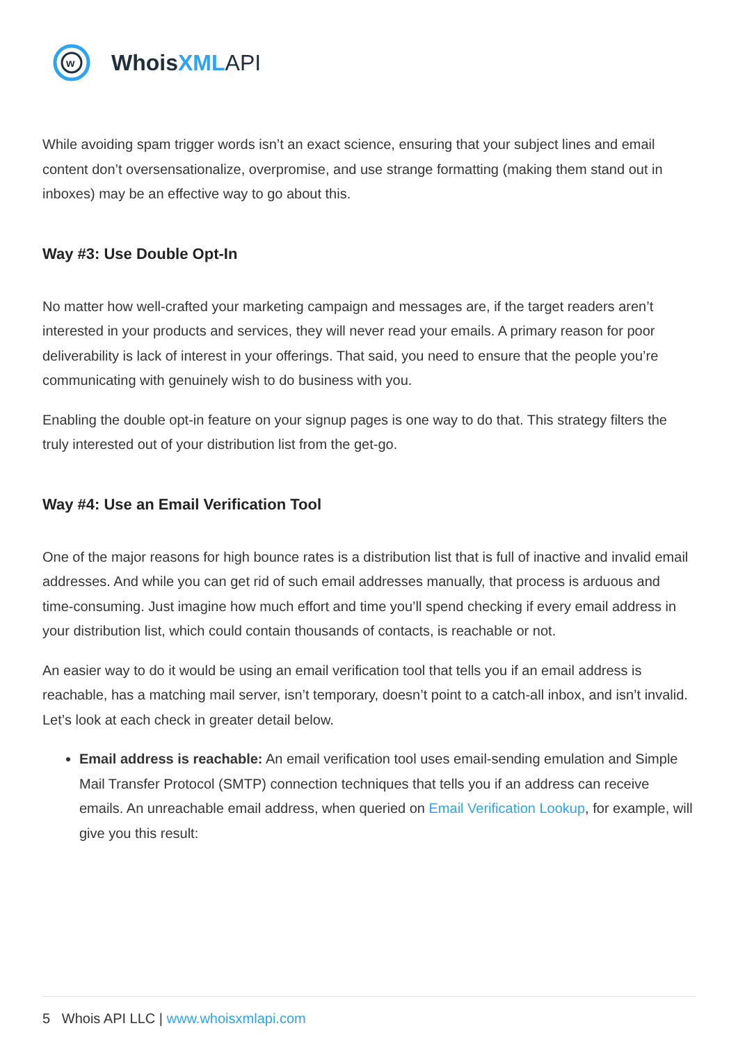w
Whois XML API
While avoiding spam trigger words isn’t an exact science, ensuring that your subject lines and email content don’t oversensationalize, overpromise, and use strange formatting (making them stand out in inboxes) may be an effective way to go about this.
Way #3: Use Double Opt-In
No matter how well-crafted your marketing campaign and messages are, if the target readers aren’t interested in your products and services, they will never read your emails. A primary reason for poor deliverability is lack of interest in your offerings. That said, you need to ensure that the people you’re communicating with genuinely wish to do business with you.
Enabling the double opt-in feature on your signup pages is one way to do that. This strategy filters the truly interested out of your distribution list from the get-go.
Way #4: Use an Email Verification Tool
One of the major reasons for high bounce rates is a distribution list that is full of inactive and invalid email addresses. And while you can get rid of such email addresses manually, that process is arduous and time-consuming. Just imagine how much effort and time you’ll spend checking if every email address in your distribution list, which could contain thousands of contacts, is reachable or not.
An easier way to do it would be using an email verification tool that tells you if an email address is reachable, has a matching mail server, isn’t temporary, doesn’t point to a catch-all inbox, and isn’t invalid. Let’s look at each check in greater detail below.
Email address is reachable: An email verification tool uses email-sending emulation and Simple Mail Transfer Protocol (SMTP) connection techniques that tells you if an address can receive emails. An unreachable email address, when queried on Email Verification Lookup, for example, will give you this result:
5 Whois API LLC | www.whoisxmlapi.com